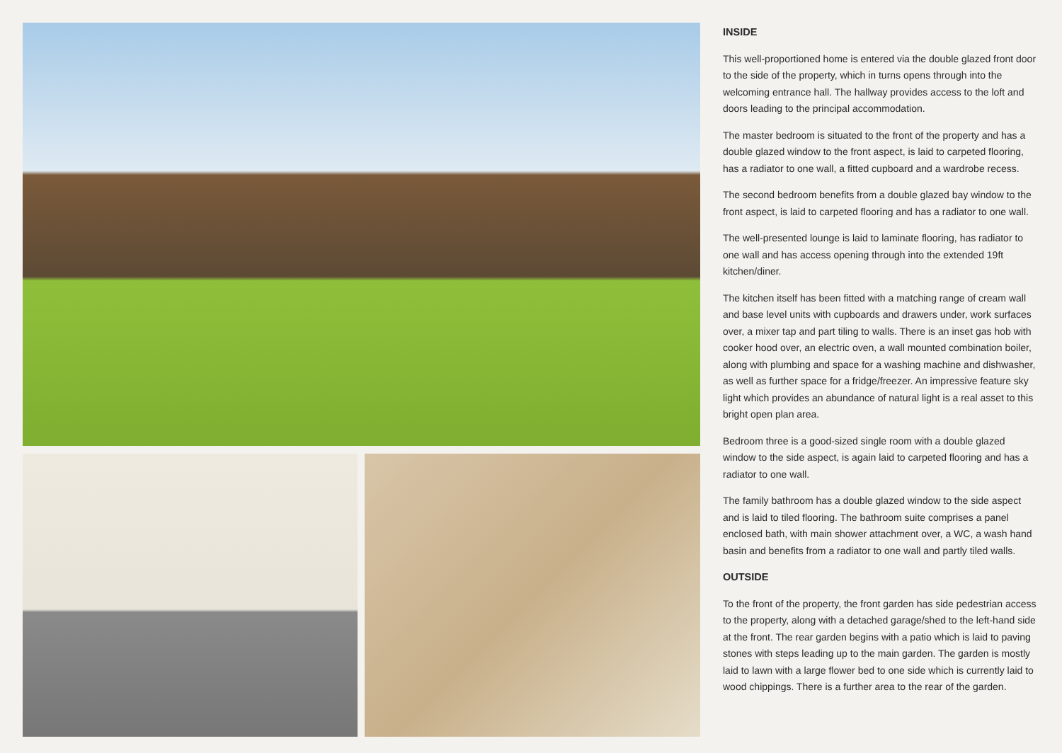INSIDE
This well-proportioned home is entered via the double glazed front door to the side of the property, which in turns opens through into the welcoming entrance hall. The hallway provides access to the loft and doors leading to the principal accommodation.
The master bedroom is situated to the front of the property and has a double glazed window to the front aspect, is laid to carpeted flooring, has a radiator to one wall, a fitted cupboard and a wardrobe recess.
The second bedroom benefits from a double glazed bay window to the front aspect, is laid to carpeted flooring and has a radiator to one wall.
The well-presented lounge is laid to laminate flooring, has radiator to one wall and has access opening through into the extended 19ft kitchen/diner.
The kitchen itself has been fitted with a matching range of cream wall and base level units with cupboards and drawers under, work surfaces over, a mixer tap and part tiling to walls. There is an inset gas hob with cooker hood over, an electric oven, a wall mounted combination boiler, along with plumbing and space for a washing machine and dishwasher, as well as further space for a fridge/freezer. An impressive feature sky light which provides an abundance of natural light is a real asset to this bright open plan area.
Bedroom three is a good-sized single room with a double glazed window to the side aspect, is again laid to carpeted flooring and has a radiator to one wall.
The family bathroom has a double glazed window to the side aspect and is laid to tiled flooring. The bathroom suite comprises a panel enclosed bath, with main shower attachment over, a WC, a wash hand basin and benefits from a radiator to one wall and partly tiled walls.
OUTSIDE
To the front of the property, the front garden has side pedestrian access to the property, along with a detached garage/shed to the left-hand side at the front. The rear garden begins with a patio which is laid to paving stones with steps leading up to the main garden. The garden is mostly laid to lawn with a large flower bed to one side which is currently laid to wood chippings. There is a further area to the rear of the garden.